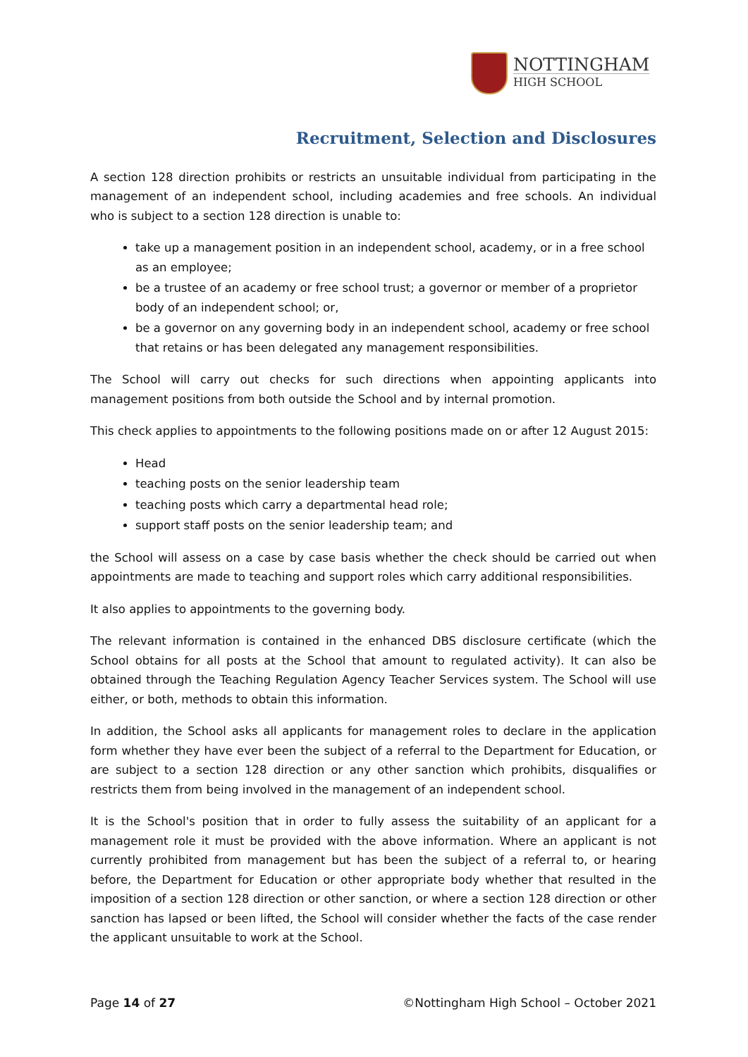NOTTINGHAM
HIGH SCHOOL
Recruitment, Selection and Disclosures
A section 128 direction prohibits or restricts an unsuitable individual from participating in the management of an independent school, including academies and free schools. An individual who is subject to a section 128 direction is unable to:
take up a management position in an independent school, academy, or in a free school as an employee;
be a trustee of an academy or free school trust; a governor or member of a proprietor body of an independent school; or,
be a governor on any governing body in an independent school, academy or free school that retains or has been delegated any management responsibilities.
The School will carry out checks for such directions when appointing applicants into management positions from both outside the School and by internal promotion.
This check applies to appointments to the following positions made on or after 12 August 2015:
Head
teaching posts on the senior leadership team
teaching posts which carry a departmental head role;
support staff posts on the senior leadership team; and
the School will assess on a case by case basis whether the check should be carried out when appointments are made to teaching and support roles which carry additional responsibilities.
It also applies to appointments to the governing body.
The relevant information is contained in the enhanced DBS disclosure certificate (which the School obtains for all posts at the School that amount to regulated activity). It can also be obtained through the Teaching Regulation Agency Teacher Services system. The School will use either, or both, methods to obtain this information.
In addition, the School asks all applicants for management roles to declare in the application form whether they have ever been the subject of a referral to the Department for Education, or are subject to a section 128 direction or any other sanction which prohibits, disqualifies or restricts them from being involved in the management of an independent school.
It is the School's position that in order to fully assess the suitability of an applicant for a management role it must be provided with the above information. Where an applicant is not currently prohibited from management but has been the subject of a referral to, or hearing before, the Department for Education or other appropriate body whether that resulted in the imposition of a section 128 direction or other sanction, or where a section 128 direction or other sanction has lapsed or been lifted, the School will consider whether the facts of the case render the applicant unsuitable to work at the School.
Page 14 of 27 ©Nottingham High School – October 2021